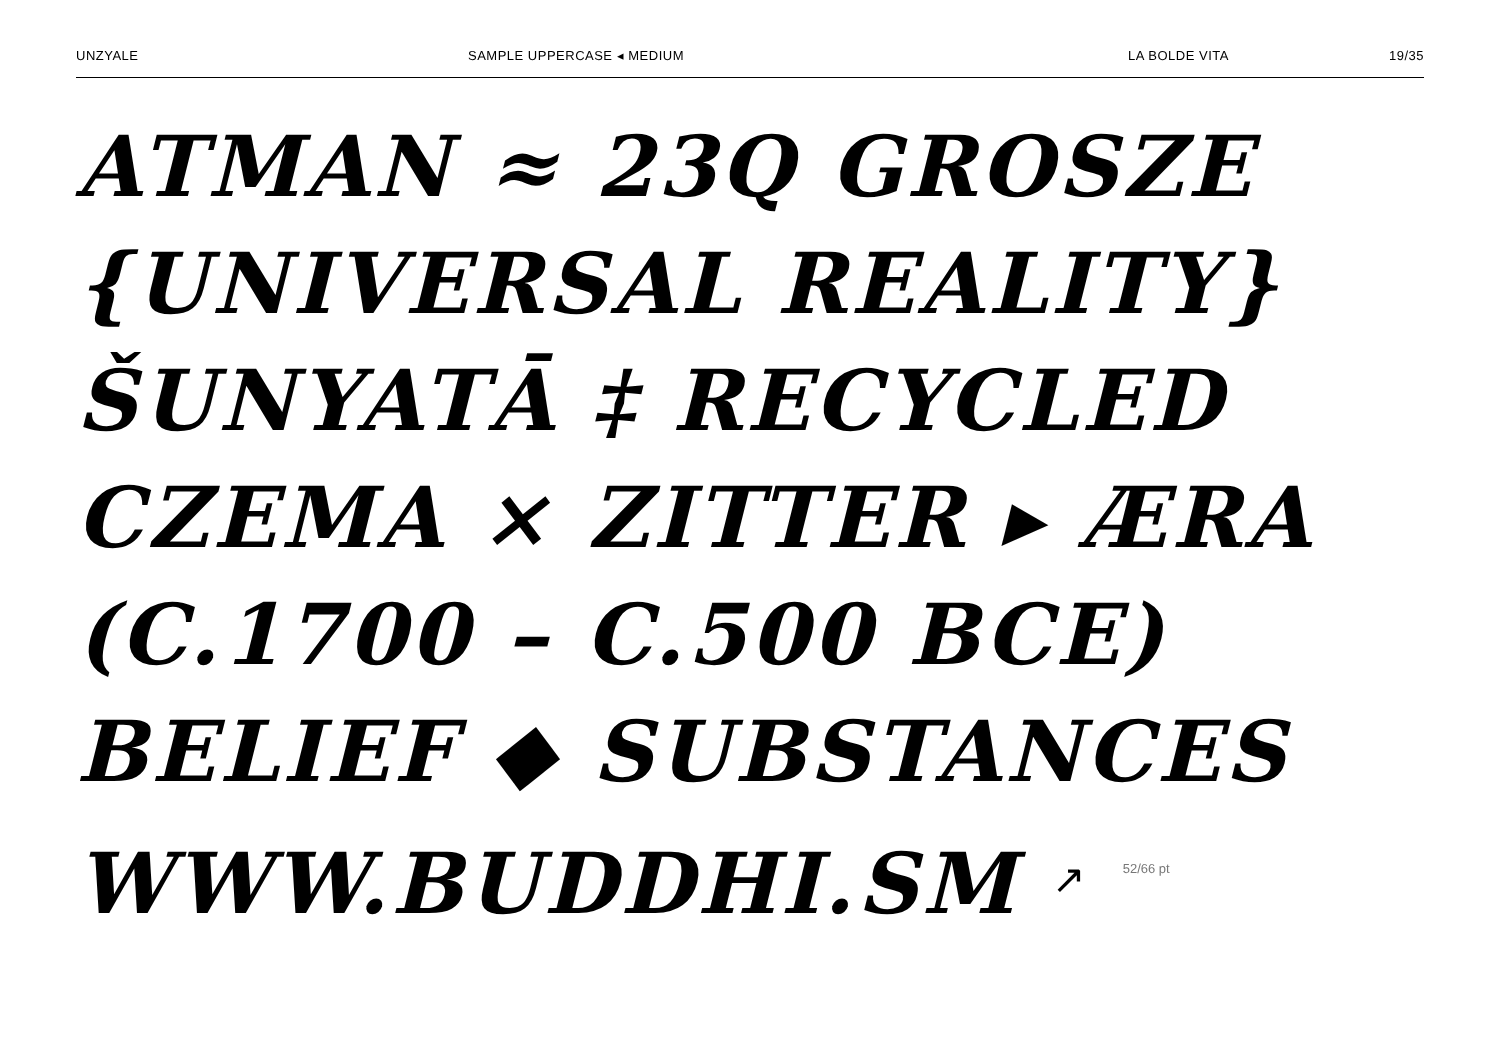UNZYALE SAMPLE UPPERCASE ◂ MEDIUM LA BOLDE VITA 19/35
ATMAN ≈ 23Q GROSZE
{UNIVERSAL REALITY}
ŠUNYATĀ ‡ RECYCLED
CZEMA × ZITTER ▸ ÆRA
(C.1700 – C.500 BCE)
BELIEF ◆ SUBSTANCES
WWW.BUDDHI.SM ↗ 52/66 pt